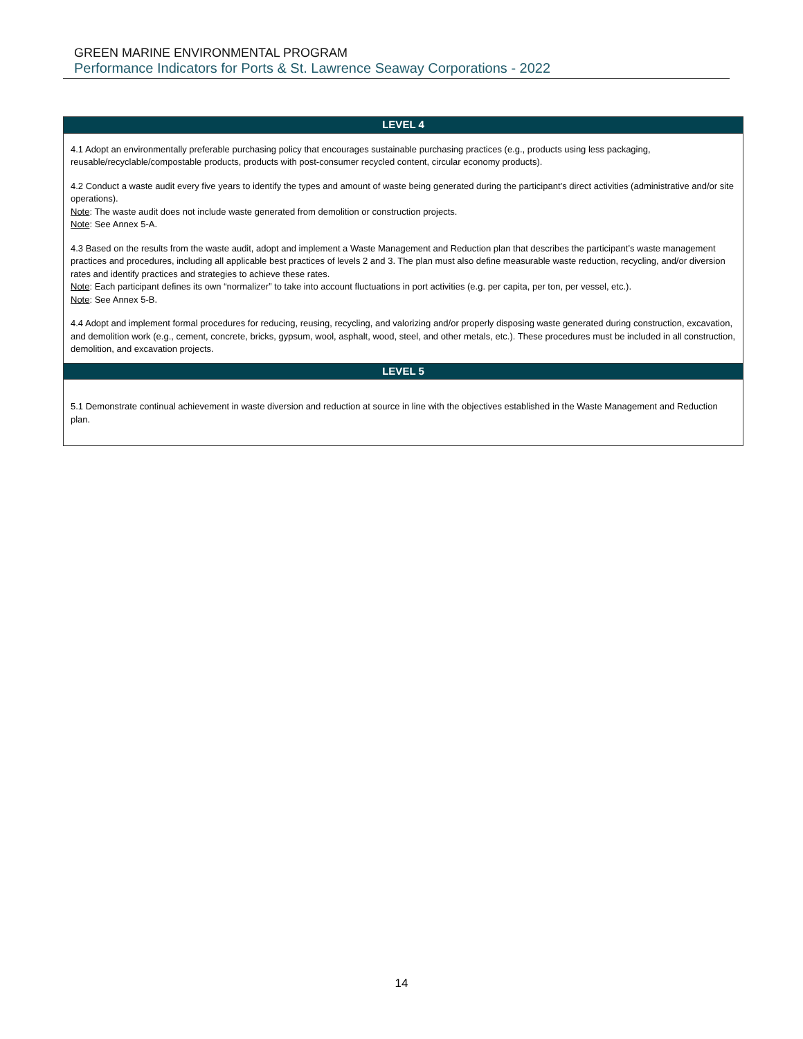GREEN MARINE ENVIRONMENTAL PROGRAM
Performance Indicators for Ports & St. Lawrence Seaway Corporations - 2022
| LEVEL 4 |
| --- |
| 4.1 Adopt an environmentally preferable purchasing policy that encourages sustainable purchasing practices (e.g., products using less packaging, reusable/recyclable/compostable products, products with post-consumer recycled content, circular economy products). 4.2 Conduct a waste audit every five years to identify the types and amount of waste being generated during the participant’s direct activities (administrative and/or site operations). Note : The waste audit does not include waste generated from demolition or construction projects. Note : See Annex 5-A. 4.3 Based on the results from the waste audit, adopt and implement a Waste Management and Reduction plan that describes the participant’s waste management practices and procedures, including all applicable best practices of levels 2 and 3. The plan must also define measurable waste reduction, recycling, and/or diversion rates and identify practices and strategies to achieve these rates. Note : Each participant defines its own “normalizer” to take into account fluctuations in port activities (e.g. per capita, per ton, per vessel, etc.). Note : See Annex 5-B. 4.4 Adopt and implement formal procedures for reducing, reusing, recycling, and valorizing and/or properly disposing waste generated during construction, excavation, and demolition work (e.g., cement, concrete, bricks, gypsum, wool, asphalt, wood, steel, and other metals, etc.). These procedures must be included in all construction, demolition, and excavation projects. |
| LEVEL 5 |
| 5.1 Demonstrate continual achievement in waste diversion and reduction at source in line with the objectives established in the Waste Management and Reduction plan. |
14